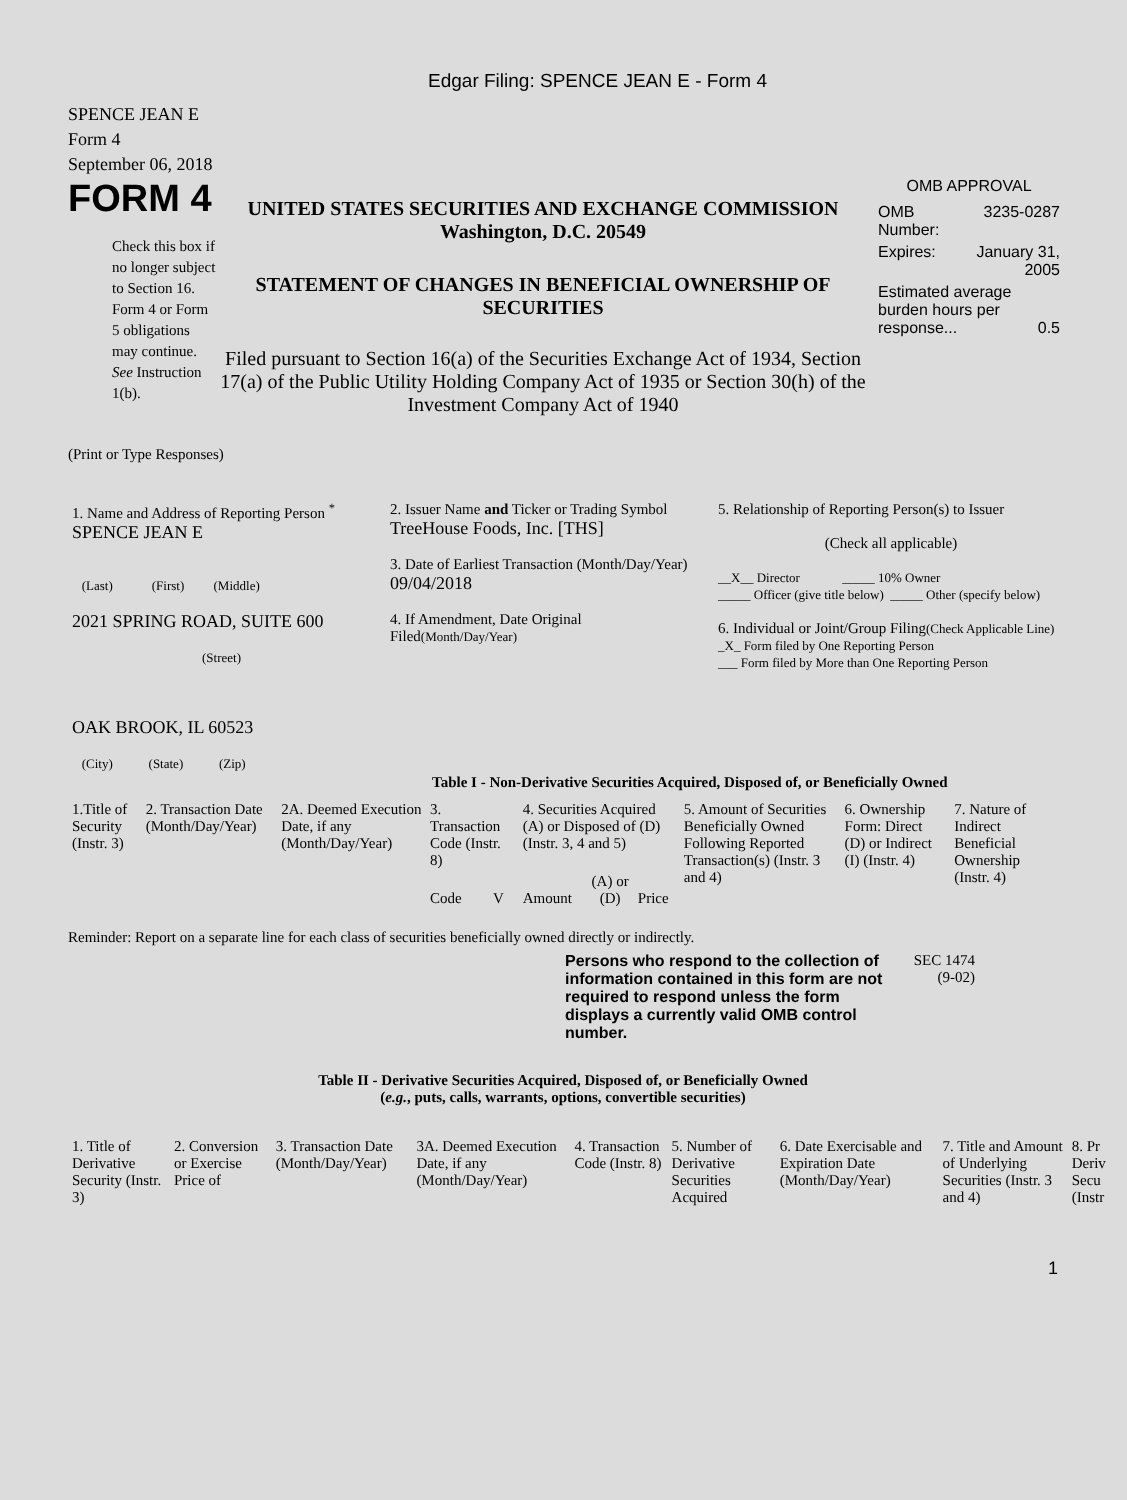Edgar Filing: SPENCE JEAN E - Form 4
SPENCE JEAN E
Form 4
September 06, 2018
FORM 4
Check this box if no longer subject to Section 16. Form 4 or Form 5 obligations may continue. See Instruction 1(b).
UNITED STATES SECURITIES AND EXCHANGE COMMISSION
Washington, D.C. 20549
STATEMENT OF CHANGES IN BENEFICIAL OWNERSHIP OF SECURITIES
Filed pursuant to Section 16(a) of the Securities Exchange Act of 1934, Section 17(a) of the Public Utility Holding Company Act of 1935 or Section 30(h) of the Investment Company Act of 1940
OMB APPROVAL
| OMB Number: | 3235-0287 |
| Expires: | January 31, 2005 |
| Estimated average burden hours per response... 0.5 | |
(Print or Type Responses)
| 1. Name and Address of Reporting Person <sup>*</sup> SPENCE JEAN E (Last) (First) (Middle) 2021 SPRING ROAD, SUITE 600 (Street) OAK BROOK, IL 60523 (City) (State) (Zip) | 2. Issuer Name and Ticker or Trading Symbol TreeHouse Foods, Inc. [THS] 3. Date of Earliest Transaction (Month/Day/Year) 09/04/2018 4. If Amendment, Date Original Filed (Month/Day/Year) | 5. Relationship of Reporting Person(s) to Issuer (Check all applicable) __X__ Director _____ 10% Owner _____ Officer (give title below) _____ Other (specify below) 6. Individual or Joint/Group Filing (Check Applicable Line) _X_ Form filed by One Reporting Person ___ Form filed by More than One Reporting Person |
Table I - Non-Derivative Securities Acquired, Disposed of, or Beneficially Owned
| 1.Title of Security (Instr. 3) | 2. Transaction Date (Month/Day/Year) | 2A. Deemed Execution Date, if any (Month/Day/Year) | 3. Transaction Code (Instr. 8) | | 4. Securities Acquired (A) or Disposed of (D) (Instr. 3, 4 and 5) | | | 5. Amount of Securities Beneficially Owned Following Reported Transaction(s) (Instr. 3 and 4) | 6. Ownership Form: Direct (D) or Indirect (I) (Instr. 4) | 7. Nature of Indirect Beneficial Ownership (Instr. 4) |
| --- | --- | --- | --- | --- | --- | --- | --- | --- | --- | --- |
| | | | Code | V | Amount | (A) or (D) | Price | | | |
Reminder: Report on a separate line for each class of securities beneficially owned directly or indirectly.
Persons who respond to the collection of information contained in this form are not required to respond unless the form displays a currently valid OMB control number.
SEC 1474 (9-02)
Table II - Derivative Securities Acquired, Disposed of, or Beneficially Owned
(e.g., puts, calls, warrants, options, convertible securities)
| 1. Title of Derivative Security (Instr. 3) | 2. Conversion or Exercise Price of | 3. Transaction Date (Month/Day/Year) | 3A. Deemed Execution Date, if any (Month/Day/Year) | 4. Transaction Code (Instr. 8) | 5. Number of Derivative Securities Acquired | 6. Date Exercisable and Expiration Date (Month/Day/Year) | 7. Title and Amount of Underlying Securities (Instr. 3 and 4) | 8. Pr Deriv Secu (Instr |
| --- | --- | --- | --- | --- | --- | --- | --- | --- |
1